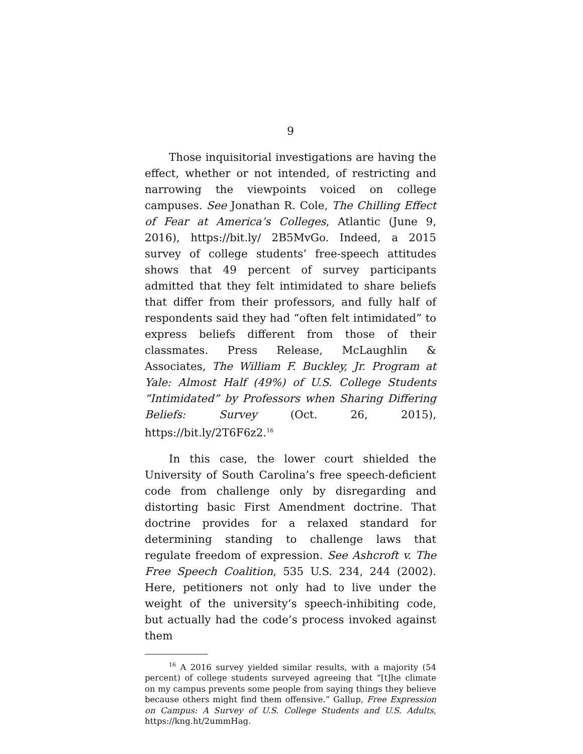9
Those inquisitorial investigations are having the effect, whether or not intended, of restricting and narrowing the viewpoints voiced on college campuses. See Jonathan R. Cole, The Chilling Effect of Fear at America’s Colleges, Atlantic (June 9, 2016), https://bit.ly/ 2B5MvGo. Indeed, a 2015 survey of college students’ free-speech attitudes shows that 49 percent of survey participants admitted that they felt intimidated to share beliefs that differ from their professors, and fully half of respondents said they had “often felt intimidated” to express beliefs different from those of their classmates. Press Release, McLaughlin & Associates, The William F. Buckley, Jr. Program at Yale: Almost Half (49%) of U.S. College Students “Intimidated” by Professors when Sharing Differing Beliefs: Survey (Oct. 26, 2015), https://bit.ly/2T6F6z2.<sup>16</sup>
In this case, the lower court shielded the University of South Carolina’s free speech-deficient code from challenge only by disregarding and distorting basic First Amendment doctrine. That doctrine provides for a relaxed standard for determining standing to challenge laws that regulate freedom of expression. See Ashcroft v. The Free Speech Coalition, 535 U.S. 234, 244 (2002). Here, petitioners not only had to live under the weight of the university’s speech-inhibiting code, but actually had the code’s process invoked against them
<sup>16</sup> A 2016 survey yielded similar results, with a majority (54 percent) of college students surveyed agreeing that “[t]he climate on my campus prevents some people from saying things they believe because others might find them offensive.” Gallup, Free Expression on Campus: A Survey of U.S. College Students and U.S. Adults, https://kng.ht/2ummHag.